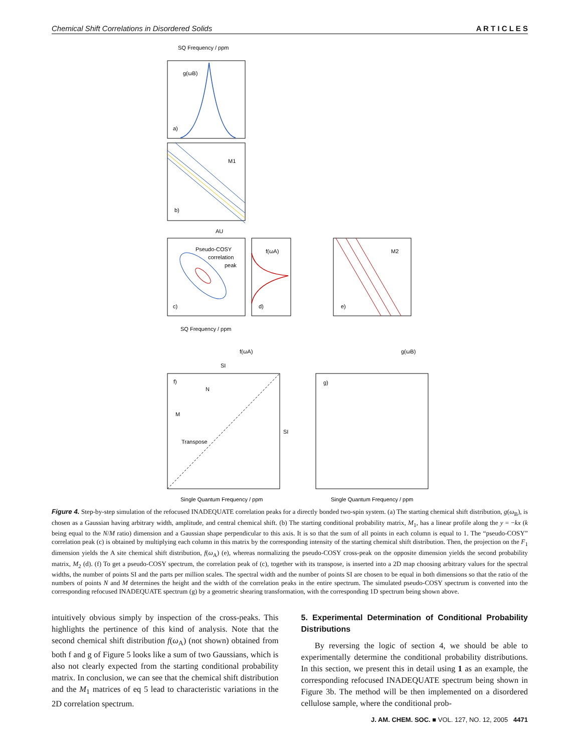Chemical Shift Correlations in Disordered Solids A R T I C L E S
SQ Frequency / ppm
g(ωB)
a)
M1
b)
AU
Pseudo-COSY
correlation
peak
c)
SQ Frequency / ppm
f(ωA)
d)
M2
e)
f(ωA)
g(ωB)
SI
f)
N
M
Transpose
SI
g)
Single Quantum Frequency / ppm
Single Quantum Frequency / ppm
Figure 4. Step-by-step simulation of the refocused INADEQUATE correlation peaks for a directly bonded two-spin system. (a) The starting chemical shift distribution, g(ω<sub>B</sub>), is chosen as a Gaussian having arbitrary width, amplitude, and central chemical shift. (b) The starting conditional probability matrix, M<sub>1</sub>, has a linear profile along the y = −kx (k being equal to the N/M ratio) dimension and a Gaussian shape perpendicular to this axis. It is so that the sum of all points in each column is equal to 1. The “pseudo-COSY” correlation peak (c) is obtained by multiplying each column in this matrix by the corresponding intensity of the starting chemical shift distribution. Then, the projection on the F<sub>1</sub> dimension yields the A site chemical shift distribution, f(ω<sub>A</sub>) (e), whereas normalizing the pseudo-COSY cross-peak on the opposite dimension yields the second probability matrix, M<sub>2</sub> (d). (f) To get a pseudo-COSY spectrum, the correlation peak of (c), together with its transpose, is inserted into a 2D map choosing arbitrary values for the spectral widths, the number of points SI and the parts per million scales. The spectral width and the number of points SI are chosen to be equal in both dimensions so that the ratio of the numbers of points N and M determines the height and the width of the correlation peaks in the entire spectrum. The simulated pseudo-COSY spectrum is converted into the corresponding refocused INADEQUATE spectrum (g) by a geometric shearing transformation, with the corresponding 1D spectrum being shown above.
intuitively obvious simply by inspection of the cross-peaks. This highlights the pertinence of this kind of analysis. Note that the second chemical shift distribution f(ω<sub>A</sub>) (not shown) obtained from both f and g of Figure 5 looks like a sum of two Gaussians, which is also not clearly expected from the starting conditional probability matrix. In conclusion, we can see that the chemical shift distribution and the M<sub>1</sub> matrices of eq 5 lead to characteristic variations in the 2D correlation spectrum.
5. Experimental Determination of Conditional Probability Distributions
By reversing the logic of section 4, we should be able to experimentally determine the conditional probability distributions. In this section, we present this in detail using 1 as an example, the corresponding refocused INADEQUATE spectrum being shown in Figure 3b. The method will be then implemented on a disordered cellulose sample, where the conditional prob-
J. AM. CHEM. SOC. ■ VOL. 127, NO. 12, 2005 4471